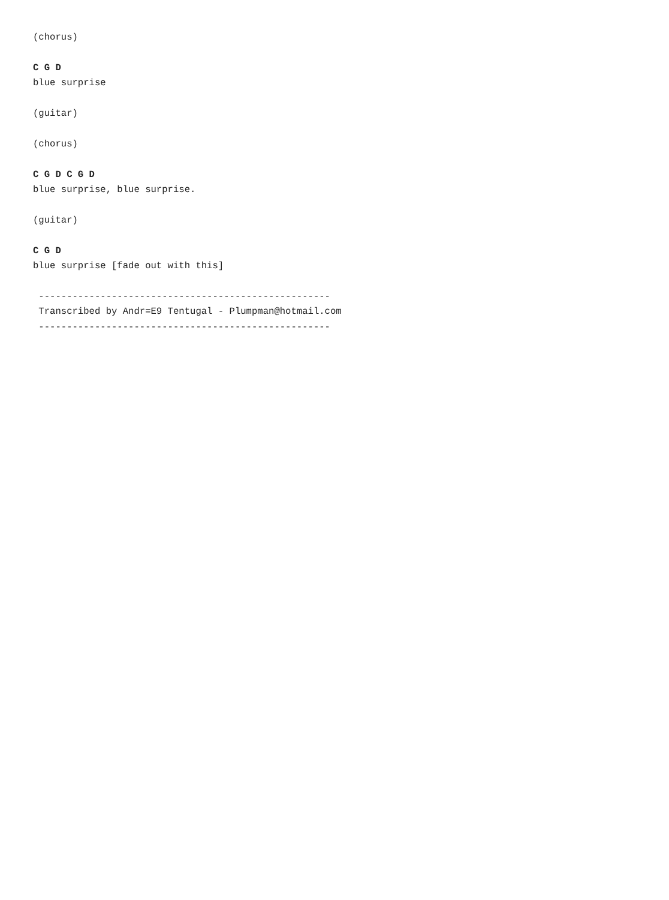(chorus)

C G D
blue surprise

(guitar)

(chorus)

C G D C G D
blue surprise, blue surprise.

(guitar)

C G D
blue surprise [fade out with this]

 ----------------------------------------------------
 Transcribed by Andr=E9 Tentugal - Plumpman@hotmail.com
 ----------------------------------------------------